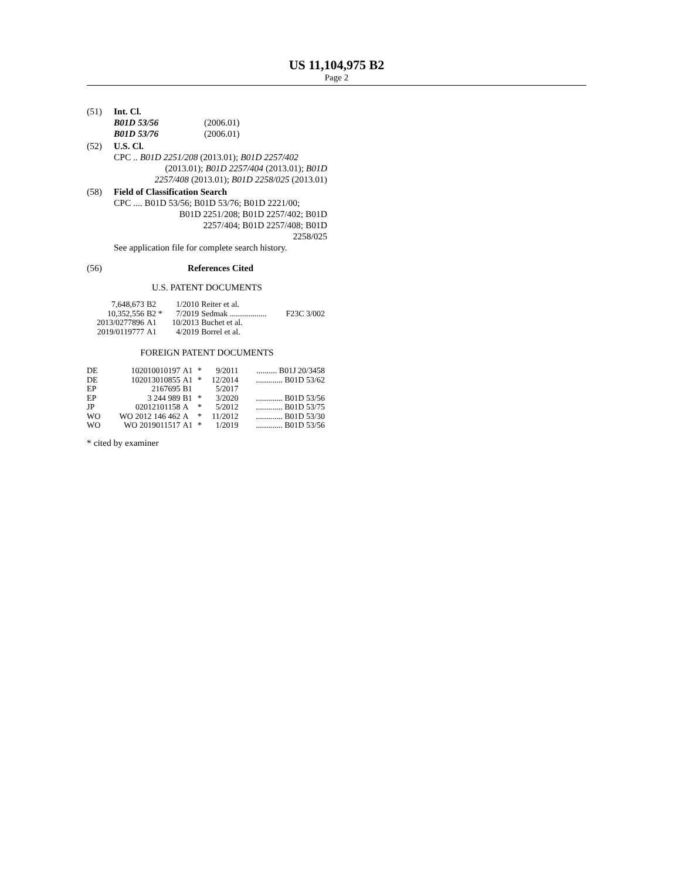US 11,104,975 B2
Page 2
(51) Int. Cl.
| B01D 53/56 | (2006.01) |
| B01D 53/76 | (2006.01) |
(52) U.S. Cl.
CPC .. B01D 2251/208 (2013.01); B01D 2257/402
(2013.01); B01D 2257/404 (2013.01); B01D
2257/408 (2013.01); B01D 2258/025 (2013.01)
(58) Field of Classification Search
CPC .... B01D 53/56; B01D 53/76; B01D 2221/00;
B01D 2251/208; B01D 2257/402; B01D
2257/404; B01D 2257/408; B01D
2258/025
See application file for complete search history.
(56) References Cited
U.S. PATENT DOCUMENTS
| 7,648,673 | B2 | 1/2010 | Reiter et al. | |
| 10,352,556 | B2 * | 7/2019 | Sedmak .................. | F23C 3/002 |
| 2013/0277896 | A1 | 10/2013 | Buchet et al. | |
| 2019/0119777 | A1 | 4/2019 | Borrel et al. | |
FOREIGN PATENT DOCUMENTS
| DE | 102010010197 | A1 | * | 9/2011 | .......... B01J 20/3458 |
| DE | 102013010855 | A1 | * | 12/2014 | ............. B01D 53/62 |
| EP | 2167695 | B1 | | 5/2017 | |
| EP | 3 244 989 | B1 | * | 3/2020 | ............. B01D 53/56 |
| JP | 02012101158 | A | * | 5/2012 | ............. B01D 53/75 |
| WO | WO 2012 146 462 | A | * | 11/2012 | ............. B01D 53/30 |
| WO | WO 2019011517 | A1 | * | 1/2019 | ............. B01D 53/56 |
* cited by examiner